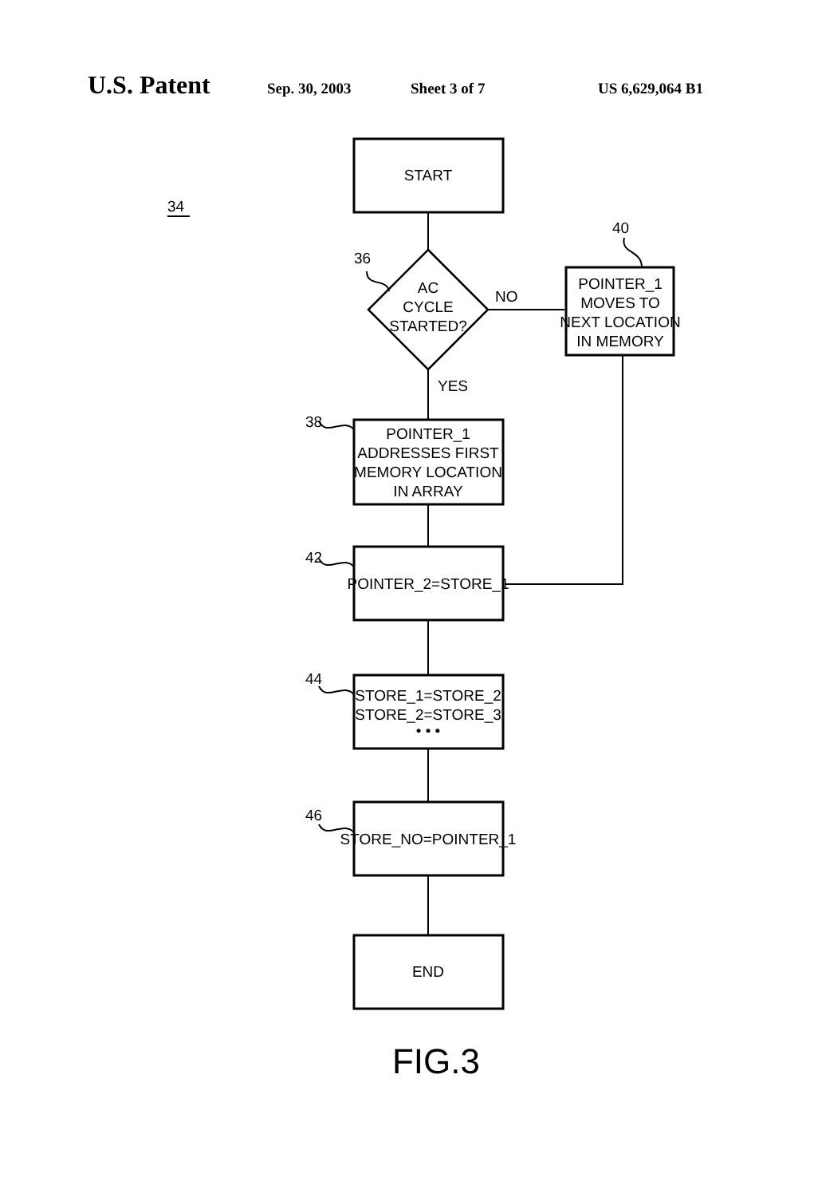U.S. Patent Sep. 30, 2003 Sheet 3 of 7 US 6,629,064 B1
START
AC
CYCLE
STARTED?
NO
YES
POINTER_1
MOVES TO
NEXT LOCATION
IN MEMORY
POINTER_1
ADDRESSES FIRST
MEMORY LOCATION
IN ARRAY
POINTER_2=STORE_1
STORE_1=STORE_2
STORE_2=STORE_3
• • •
STORE_NO=POINTER_1
END
34
36
40
38
42
44
46
FIG.3